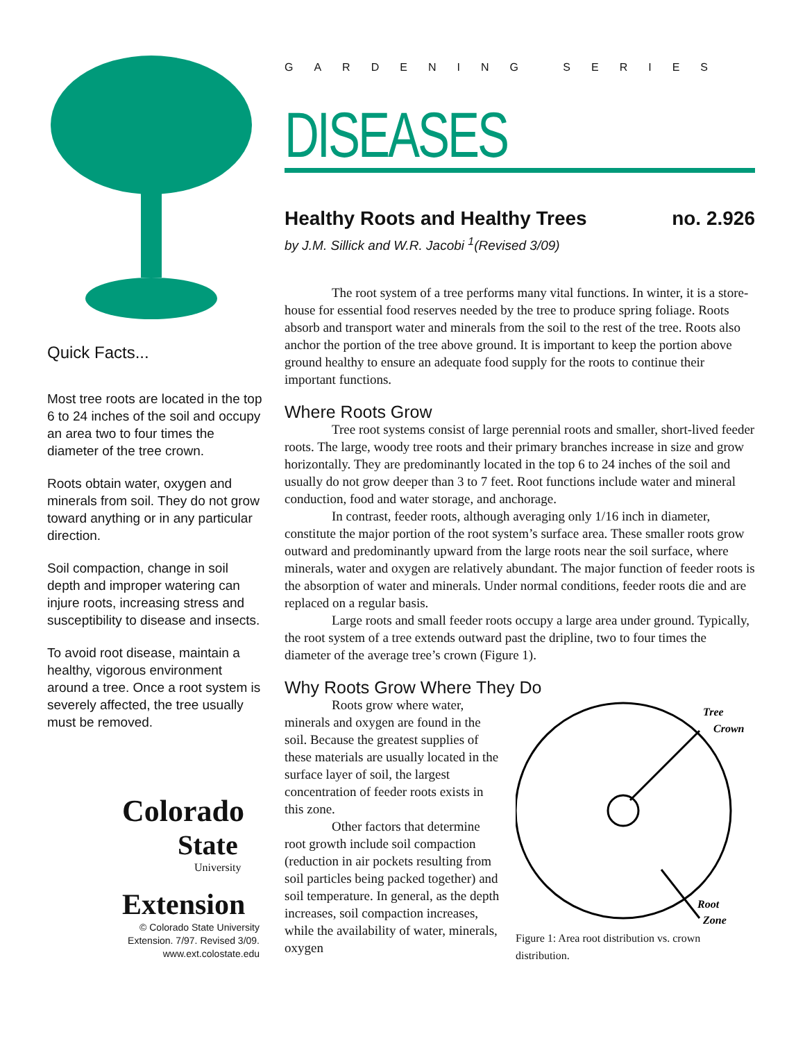Quick Facts...
Most tree roots are located in the top 6 to 24 inches of the soil and occupy an area two to four times the diameter of the tree crown.
Roots obtain water, oxygen and minerals from soil. They do not grow toward anything or in any particular direction.
Soil compaction, change in soil depth and improper watering can injure roots, increasing stress and susceptibility to disease and insects.
To avoid root disease, maintain a healthy, vigorous environment around a tree. Once a root system is severely affected, the tree usually must be removed.
Colorado
State
University
Extension
© Colorado State University
Extension. 7/97. Revised 3/09.
www.ext.colostate.edu
GARDENING SERIES
DISEASES
Healthy Roots and Healthy Trees no. 2.926
by J.M. Sillick and W.R. Jacobi <sup>1</sup>(Revised 3/09)
The root system of a tree performs many vital functions. In winter, it is a store-house for essential food reserves needed by the tree to produce spring foliage. Roots absorb and transport water and minerals from the soil to the rest of the tree. Roots also anchor the portion of the tree above ground. It is important to keep the portion above ground healthy to ensure an adequate food supply for the roots to continue their important functions.
Where Roots Grow
Tree root systems consist of large perennial roots and smaller, short-lived feeder roots. The large, woody tree roots and their primary branches increase in size and grow horizontally. They are predominantly located in the top 6 to 24 inches of the soil and usually do not grow deeper than 3 to 7 feet. Root functions include water and mineral conduction, food and water storage, and anchorage.
In contrast, feeder roots, although averaging only 1/16 inch in diameter, constitute the major portion of the root system’s surface area. These smaller roots grow outward and predominantly upward from the large roots near the soil surface, where minerals, water and oxygen are relatively abundant. The major function of feeder roots is the absorption of water and minerals. Under normal conditions, feeder roots die and are replaced on a regular basis.
Large roots and small feeder roots occupy a large area under ground. Typically, the root system of a tree extends outward past the dripline, two to four times the diameter of the average tree’s crown (Figure 1).
Why Roots Grow Where They Do
Roots grow where water, minerals and oxygen are found in the soil. Because the greatest supplies of these materials are usually located in the surface layer of soil, the largest concentration of feeder roots exists in this zone.
Other factors that determine root growth include soil compaction (reduction in air pockets resulting from soil particles being packed together) and soil temperature. In general, as the depth increases, soil compaction increases, while the availability of water, minerals, oxygen
Tree
Crown
Root
Zone
Figure 1: Area root distribution vs. crown
distribution.